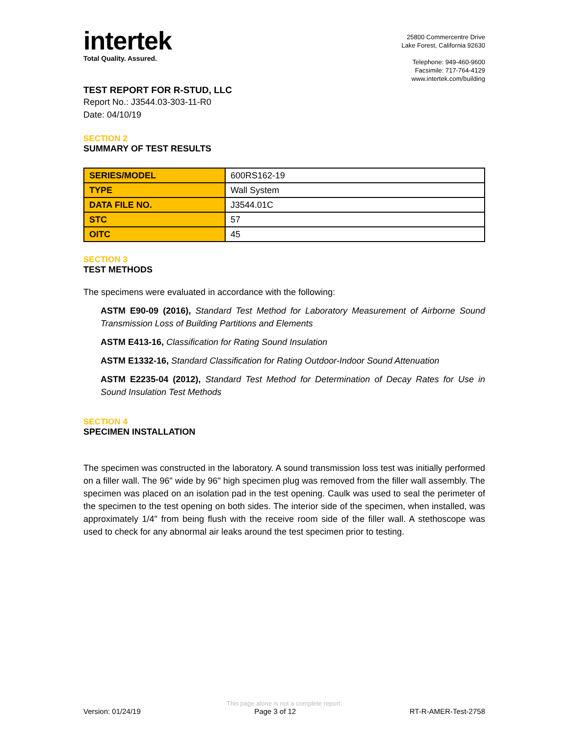intertek
Total Quality. Assured.
25800 Commercentre Drive
Lake Forest, California 92630
Telephone: 949-460-9600
Facsimile: 717-764-4129
www.intertek.com/building
TEST REPORT FOR R-STUD, LLC
Report No.: J3544.03-303-11-R0
Date: 04/10/19
SECTION 2
SUMMARY OF TEST RESULTS
| SERIES/MODEL | 600RS162-19 |
| TYPE | Wall System |
| DATA FILE NO. | J3544.01C |
| STC | 57 |
| OITC | 45 |
SECTION 3
TEST METHODS
The specimens were evaluated in accordance with the following:
ASTM E90-09 (2016), Standard Test Method for Laboratory Measurement of Airborne Sound Transmission Loss of Building Partitions and Elements
ASTM E413-16, Classification for Rating Sound Insulation
ASTM E1332-16, Standard Classification for Rating Outdoor-Indoor Sound Attenuation
ASTM E2235-04 (2012), Standard Test Method for Determination of Decay Rates for Use in Sound Insulation Test Methods
SECTION 4
SPECIMEN INSTALLATION
The specimen was constructed in the laboratory. A sound transmission loss test was initially performed on a filler wall. The 96" wide by 96" high specimen plug was removed from the filler wall assembly. The specimen was placed on an isolation pad in the test opening. Caulk was used to seal the perimeter of the specimen to the test opening on both sides. The interior side of the specimen, when installed, was approximately 1/4" from being flush with the receive room side of the filler wall. A stethoscope was used to check for any abnormal air leaks around the test specimen prior to testing.
This page alone is not a complete report.
Version: 01/24/19 Page 3 of 12 RT-R-AMER-Test-2758